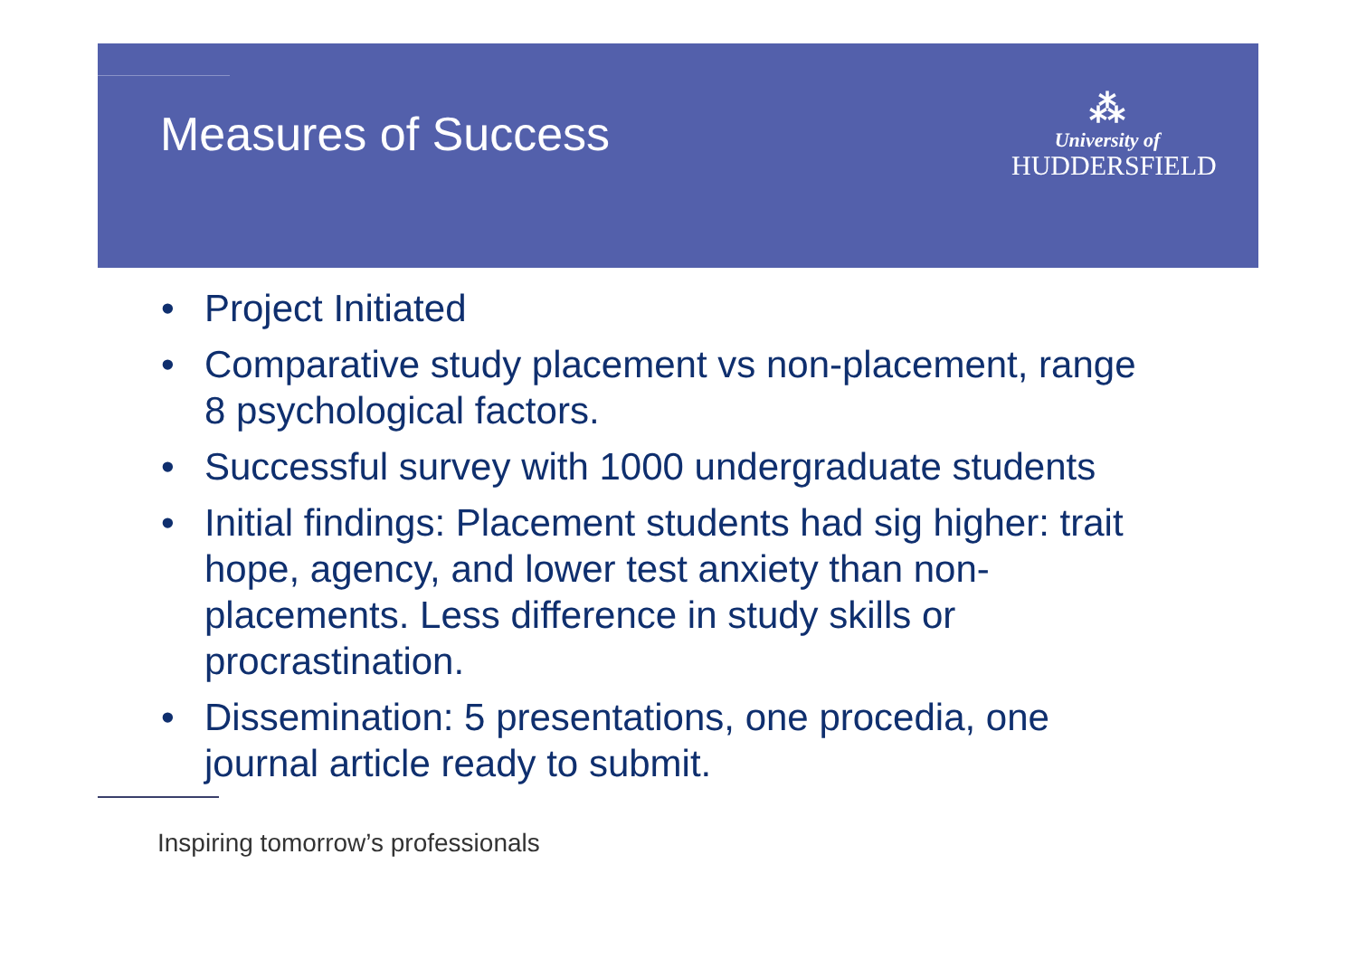Measures of Success
⁂
University of
HUDDERSFIELD
• Project Initiated
• Comparative study placement vs non-placement, range 8 psychological factors.
• Successful survey with 1000 undergraduate students
• Initial findings: Placement students had sig higher: trait hope, agency, and lower test anxiety than non-placements. Less difference in study skills or procrastination.
• Dissemination: 5 presentations, one procedia, one journal article ready to submit.
Inspiring tomorrow’s professionals